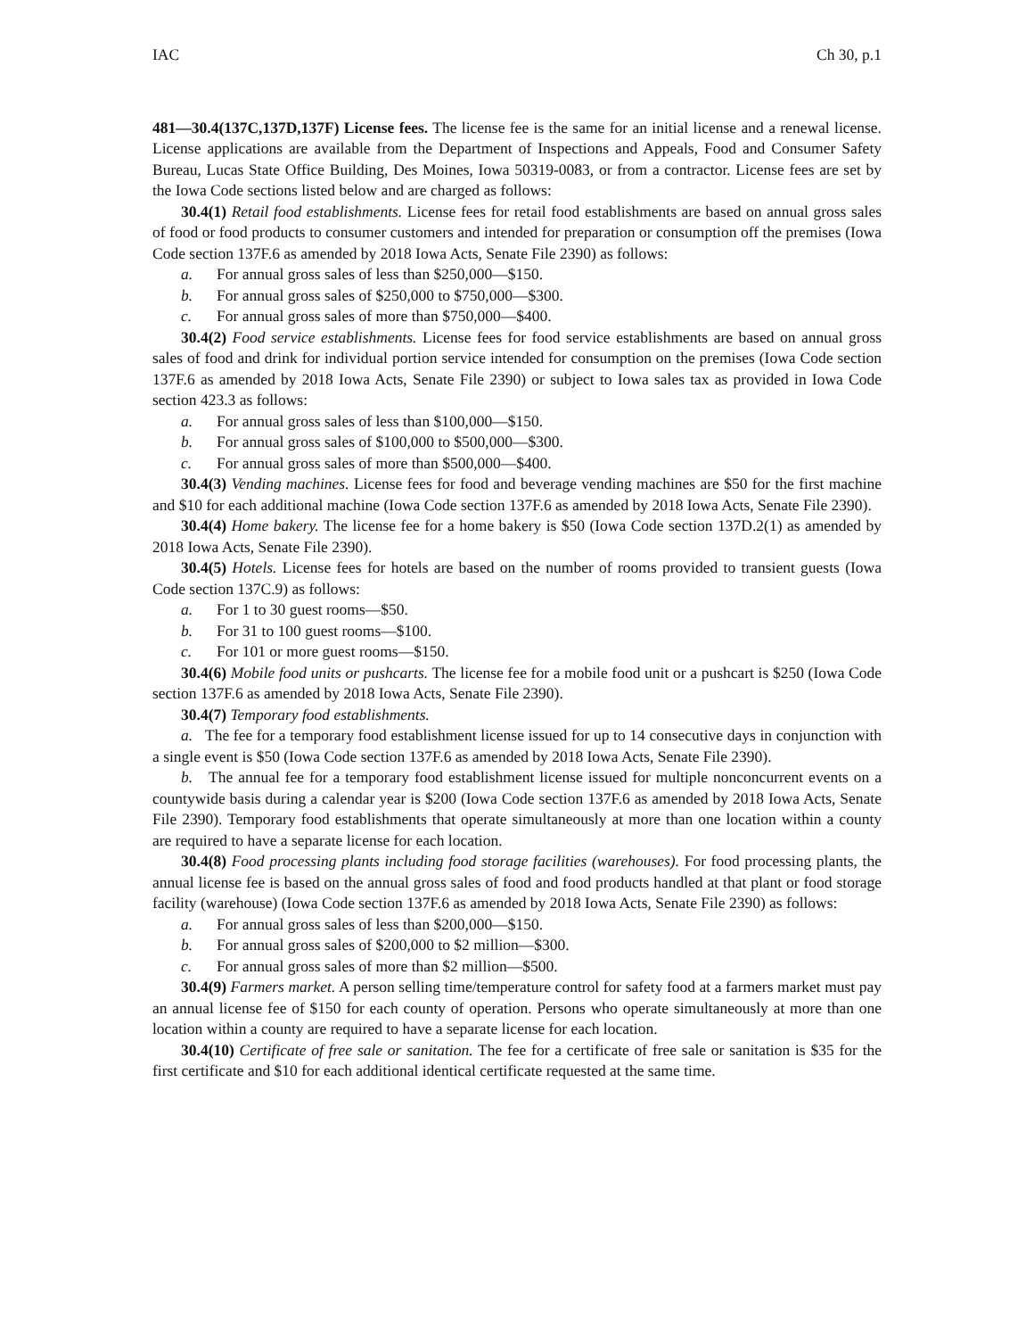IAC Ch 30, p.1
481—30.4(137C,137D,137F) License fees. The license fee is the same for an initial license and a renewal license. License applications are available from the Department of Inspections and Appeals, Food and Consumer Safety Bureau, Lucas State Office Building, Des Moines, Iowa 50319-0083, or from a contractor. License fees are set by the Iowa Code sections listed below and are charged as follows:
30.4(1) Retail food establishments. License fees for retail food establishments are based on annual gross sales of food or food products to consumer customers and intended for preparation or consumption off the premises (Iowa Code section 137F.6 as amended by 2018 Iowa Acts, Senate File 2390) as follows:
a. For annual gross sales of less than $250,000—$150.
b. For annual gross sales of $250,000 to $750,000—$300.
c. For annual gross sales of more than $750,000—$400.
30.4(2) Food service establishments. License fees for food service establishments are based on annual gross sales of food and drink for individual portion service intended for consumption on the premises (Iowa Code section 137F.6 as amended by 2018 Iowa Acts, Senate File 2390) or subject to Iowa sales tax as provided in Iowa Code section 423.3 as follows:
a. For annual gross sales of less than $100,000—$150.
b. For annual gross sales of $100,000 to $500,000—$300.
c. For annual gross sales of more than $500,000—$400.
30.4(3) Vending machines. License fees for food and beverage vending machines are $50 for the first machine and $10 for each additional machine (Iowa Code section 137F.6 as amended by 2018 Iowa Acts, Senate File 2390).
30.4(4) Home bakery. The license fee for a home bakery is $50 (Iowa Code section 137D.2(1) as amended by 2018 Iowa Acts, Senate File 2390).
30.4(5) Hotels. License fees for hotels are based on the number of rooms provided to transient guests (Iowa Code section 137C.9) as follows:
a. For 1 to 30 guest rooms—$50.
b. For 31 to 100 guest rooms—$100.
c. For 101 or more guest rooms—$150.
30.4(6) Mobile food units or pushcarts. The license fee for a mobile food unit or a pushcart is $250 (Iowa Code section 137F.6 as amended by 2018 Iowa Acts, Senate File 2390).
30.4(7) Temporary food establishments.
a. The fee for a temporary food establishment license issued for up to 14 consecutive days in conjunction with a single event is $50 (Iowa Code section 137F.6 as amended by 2018 Iowa Acts, Senate File 2390).
b. The annual fee for a temporary food establishment license issued for multiple nonconcurrent events on a countywide basis during a calendar year is $200 (Iowa Code section 137F.6 as amended by 2018 Iowa Acts, Senate File 2390). Temporary food establishments that operate simultaneously at more than one location within a county are required to have a separate license for each location.
30.4(8) Food processing plants including food storage facilities (warehouses). For food processing plants, the annual license fee is based on the annual gross sales of food and food products handled at that plant or food storage facility (warehouse) (Iowa Code section 137F.6 as amended by 2018 Iowa Acts, Senate File 2390) as follows:
a. For annual gross sales of less than $200,000—$150.
b. For annual gross sales of $200,000 to $2 million—$300.
c. For annual gross sales of more than $2 million—$500.
30.4(9) Farmers market. A person selling time/temperature control for safety food at a farmers market must pay an annual license fee of $150 for each county of operation. Persons who operate simultaneously at more than one location within a county are required to have a separate license for each location.
30.4(10) Certificate of free sale or sanitation. The fee for a certificate of free sale or sanitation is $35 for the first certificate and $10 for each additional identical certificate requested at the same time.